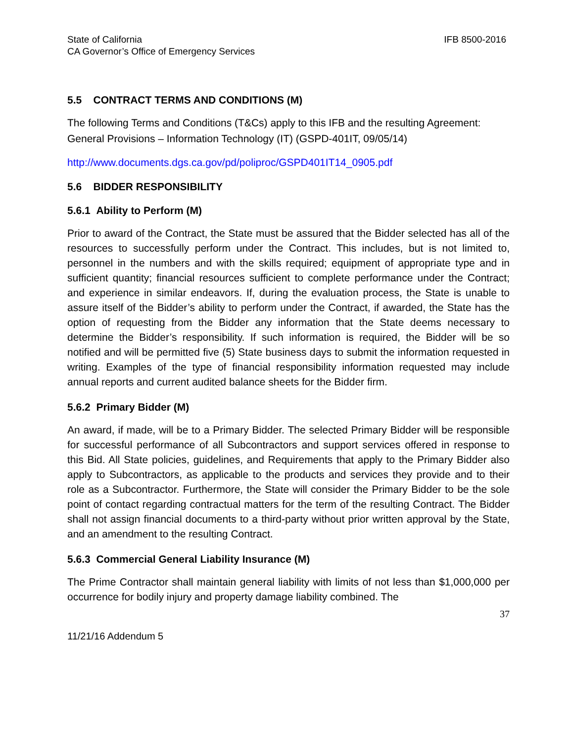State of California
CA Governor’s Office of Emergency Services
IFB 8500-2016
5.5 CONTRACT TERMS AND CONDITIONS (M)
The following Terms and Conditions (T&Cs) apply to this IFB and the resulting Agreement:
General Provisions – Information Technology (IT) (GSPD-401IT, 09/05/14)
http://www.documents.dgs.ca.gov/pd/poliproc/GSPD401IT14_0905.pdf
5.6 BIDDER RESPONSIBILITY
5.6.1 Ability to Perform (M)
Prior to award of the Contract, the State must be assured that the Bidder selected has all of the resources to successfully perform under the Contract. This includes, but is not limited to, personnel in the numbers and with the skills required; equipment of appropriate type and in sufficient quantity; financial resources sufficient to complete performance under the Contract; and experience in similar endeavors. If, during the evaluation process, the State is unable to assure itself of the Bidder’s ability to perform under the Contract, if awarded, the State has the option of requesting from the Bidder any information that the State deems necessary to determine the Bidder’s responsibility. If such information is required, the Bidder will be so notified and will be permitted five (5) State business days to submit the information requested in writing. Examples of the type of financial responsibility information requested may include annual reports and current audited balance sheets for the Bidder firm.
5.6.2 Primary Bidder (M)
An award, if made, will be to a Primary Bidder. The selected Primary Bidder will be responsible for successful performance of all Subcontractors and support services offered in response to this Bid. All State policies, guidelines, and Requirements that apply to the Primary Bidder also apply to Subcontractors, as applicable to the products and services they provide and to their role as a Subcontractor. Furthermore, the State will consider the Primary Bidder to be the sole point of contact regarding contractual matters for the term of the resulting Contract. The Bidder shall not assign financial documents to a third-party without prior written approval by the State, and an amendment to the resulting Contract.
5.6.3 Commercial General Liability Insurance (M)
The Prime Contractor shall maintain general liability with limits of not less than $1,000,000 per occurrence for bodily injury and property damage liability combined. The
37
11/21/16 Addendum 5